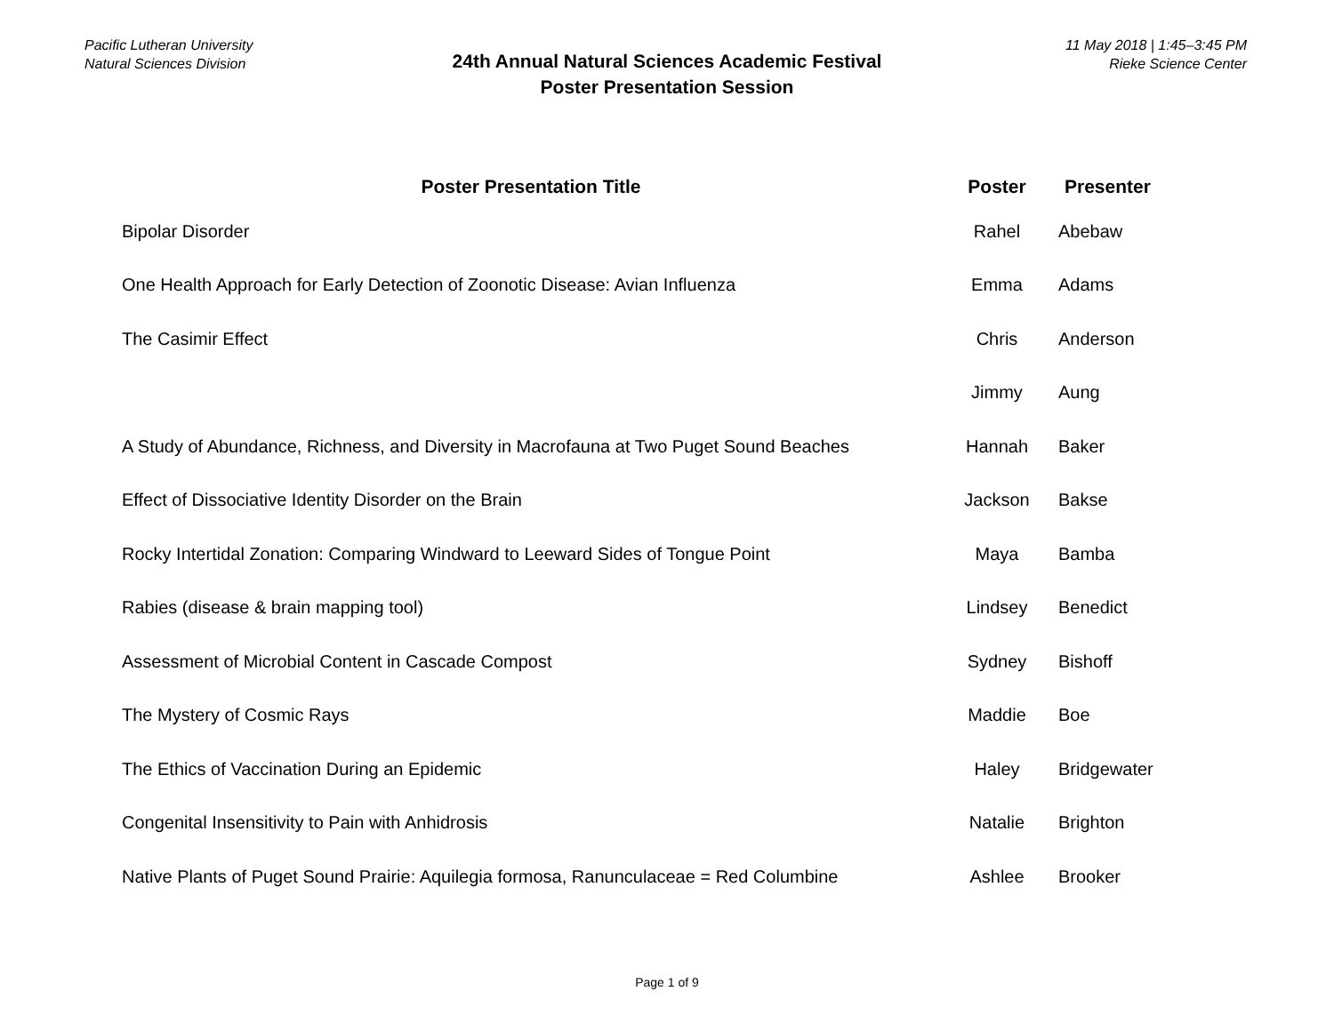Pacific Lutheran University
Natural Sciences Division
11 May 2018 | 1:45–3:45 PM
Rieke Science Center
24th Annual Natural Sciences Academic Festival
Poster Presentation Session
| Poster Presentation Title | Poster | Presenter |
| --- | --- | --- |
| Bipolar Disorder | Rahel | Abebaw |
| One Health Approach for Early Detection of Zoonotic Disease: Avian Influenza | Emma | Adams |
| The Casimir Effect | Chris | Anderson |
| | Jimmy | Aung |
| A Study of Abundance, Richness, and Diversity in Macrofauna at Two Puget Sound Beaches | Hannah | Baker |
| Effect of Dissociative Identity Disorder on the Brain | Jackson | Bakse |
| Rocky Intertidal Zonation: Comparing Windward to Leeward Sides of Tongue Point | Maya | Bamba |
| Rabies (disease & brain mapping tool) | Lindsey | Benedict |
| Assessment of Microbial Content in Cascade Compost | Sydney | Bishoff |
| The Mystery of Cosmic Rays | Maddie | Boe |
| The Ethics of Vaccination During an Epidemic | Haley | Bridgewater |
| Congenital Insensitivity to Pain with Anhidrosis | Natalie | Brighton |
| Native Plants of Puget Sound Prairie: Aquilegia formosa, Ranunculaceae = Red Columbine | Ashlee | Brooker |
Page 1 of 9